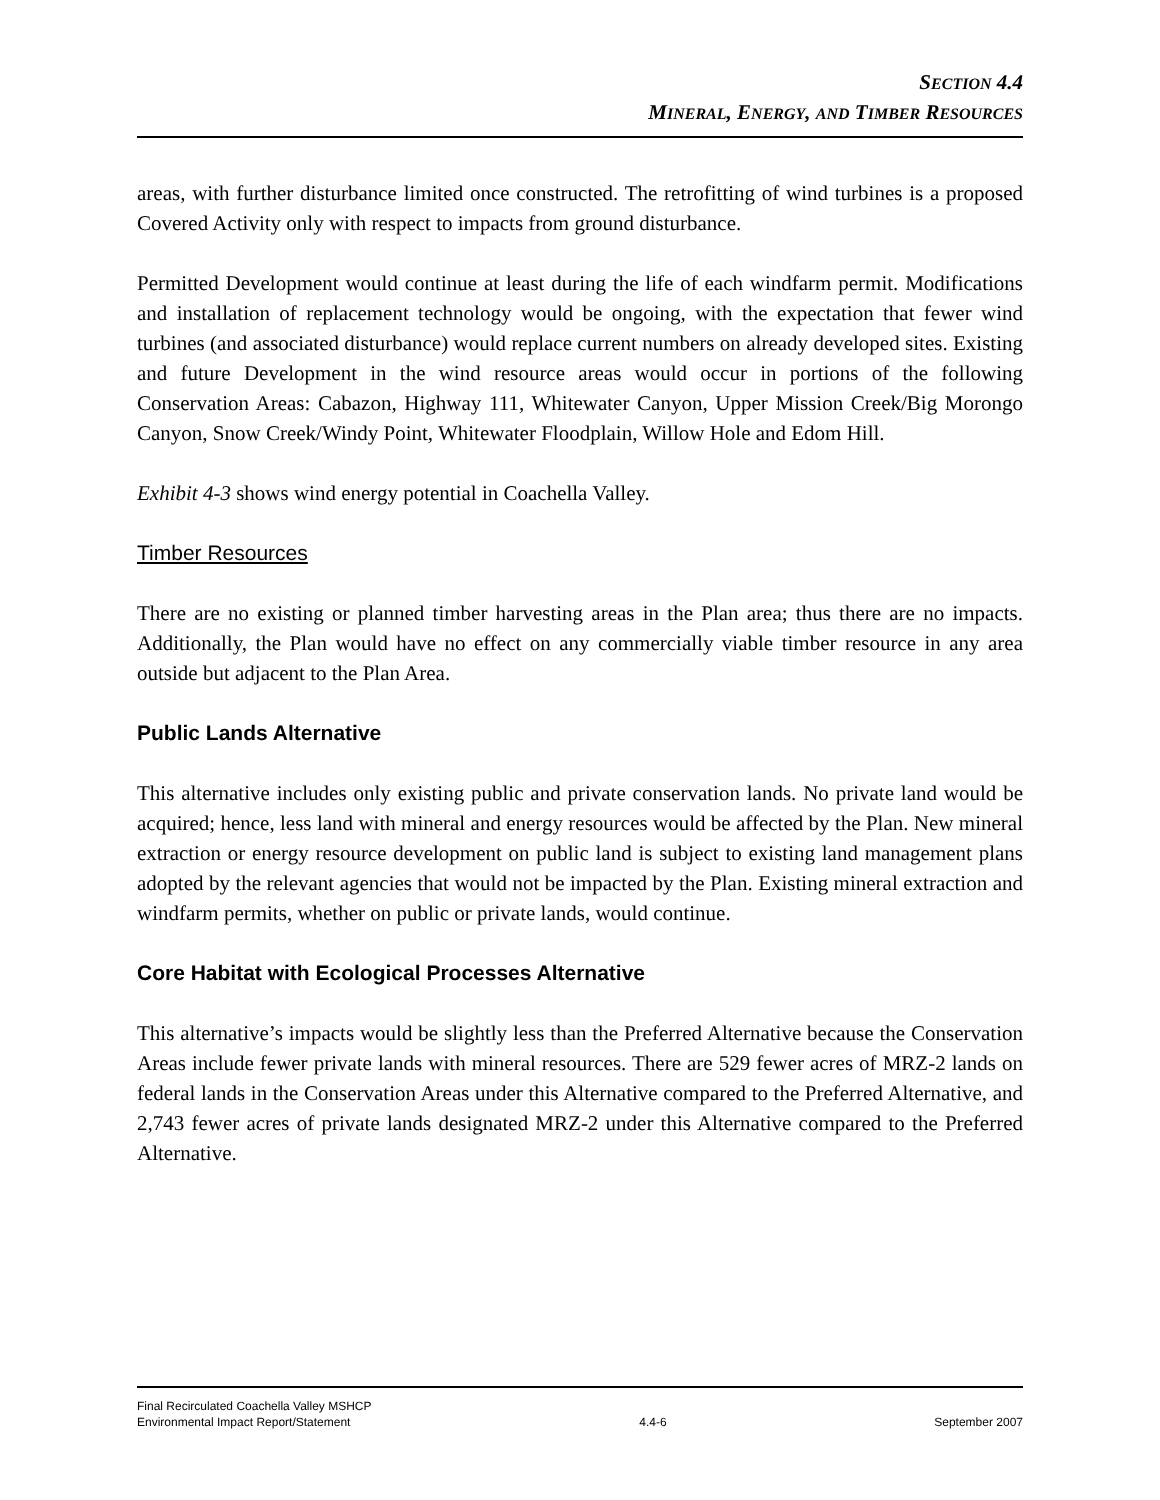SECTION 4.4
MINERAL, ENERGY, AND TIMBER RESOURCES
areas, with further disturbance limited once constructed. The retrofitting of wind turbines is a proposed Covered Activity only with respect to impacts from ground disturbance.
Permitted Development would continue at least during the life of each windfarm permit. Modifications and installation of replacement technology would be ongoing, with the expectation that fewer wind turbines (and associated disturbance) would replace current numbers on already developed sites. Existing and future Development in the wind resource areas would occur in portions of the following Conservation Areas: Cabazon, Highway 111, Whitewater Canyon, Upper Mission Creek/Big Morongo Canyon, Snow Creek/Windy Point, Whitewater Floodplain, Willow Hole and Edom Hill.
Exhibit 4-3 shows wind energy potential in Coachella Valley.
Timber Resources
There are no existing or planned timber harvesting areas in the Plan area; thus there are no impacts. Additionally, the Plan would have no effect on any commercially viable timber resource in any area outside but adjacent to the Plan Area.
Public Lands Alternative
This alternative includes only existing public and private conservation lands. No private land would be acquired; hence, less land with mineral and energy resources would be affected by the Plan. New mineral extraction or energy resource development on public land is subject to existing land management plans adopted by the relevant agencies that would not be impacted by the Plan. Existing mineral extraction and windfarm permits, whether on public or private lands, would continue.
Core Habitat with Ecological Processes Alternative
This alternative’s impacts would be slightly less than the Preferred Alternative because the Conservation Areas include fewer private lands with mineral resources. There are 529 fewer acres of MRZ-2 lands on federal lands in the Conservation Areas under this Alternative compared to the Preferred Alternative, and 2,743 fewer acres of private lands designated MRZ-2 under this Alternative compared to the Preferred Alternative.
Final Recirculated Coachella Valley MSHCP
Environmental Impact Report/Statement
4.4-6
September 2007